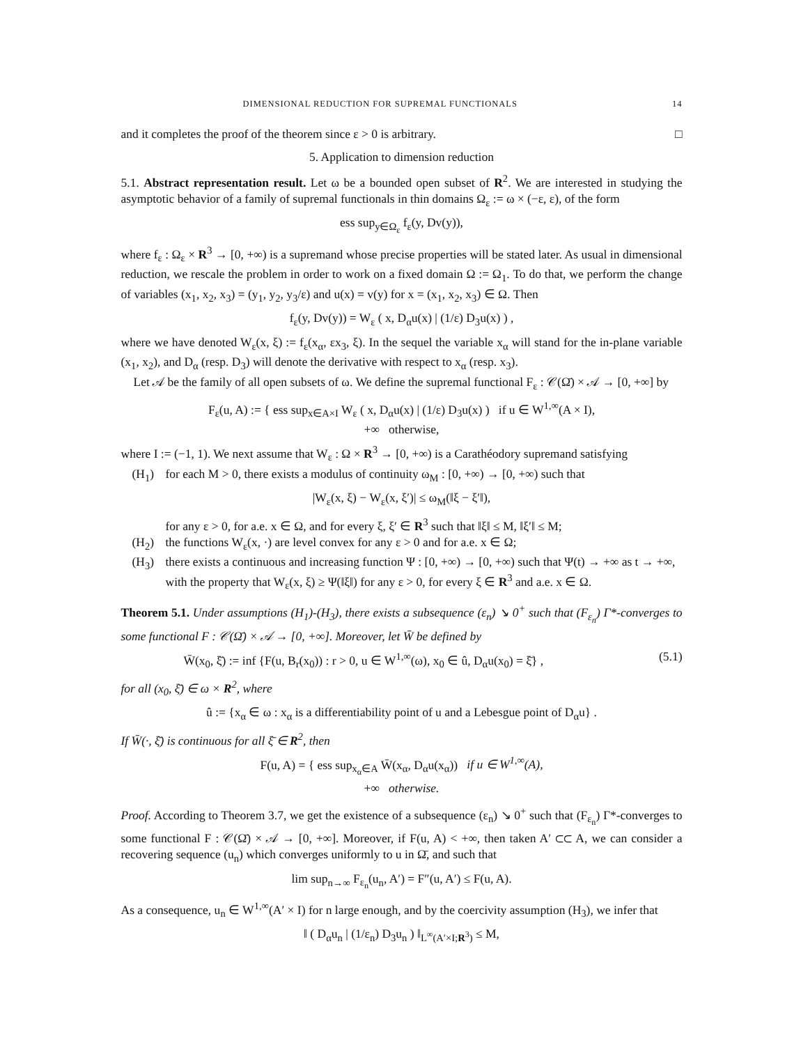DIMENSIONAL REDUCTION FOR SUPREMAL FUNCTIONALS 14
and it completes the proof of the theorem since ε > 0 is arbitrary. □
5. Application to dimension reduction
5.1. Abstract representation result. Let ω be a bounded open subset of R<sup>2</sup>. We are interested in studying the asymptotic behavior of a family of supremal functionals in thin domains Ω<sub>ε</sub> := ω × (−ε, ε), of the form
ess sup<sub>y∈Ω<sub>ε</sub></sub> f<sub>ε</sub>(y, Dv(y)),
where f<sub>ε</sub> : Ω<sub>ε</sub> × R<sup>3</sup> → [0, +∞) is a supremand whose precise properties will be stated later. As usual in dimensional reduction, we rescale the problem in order to work on a fixed domain Ω := Ω<sub>1</sub>. To do that, we perform the change of variables (x<sub>1</sub>, x<sub>2</sub>, x<sub>3</sub>) = (y<sub>1</sub>, y<sub>2</sub>, y<sub>3</sub>/ε) and u(x) = v(y) for x = (x<sub>1</sub>, x<sub>2</sub>, x<sub>3</sub>) ∈ Ω. Then
f<sub>ε</sub>(y, Dv(y)) = W<sub>ε</sub> ( x, D<sub>α</sub>u(x) | (1/ε) D<sub>3</sub>u(x) ) ,
where we have denoted W<sub>ε</sub>(x, ξ) := f<sub>ε</sub>(x<sub>α</sub>, εx<sub>3</sub>, ξ). In the sequel the variable x<sub>α</sub> will stand for the in-plane variable (x<sub>1</sub>, x<sub>2</sub>), and D<sub>α</sub> (resp. D<sub>3</sub>) will denote the derivative with respect to x<sub>α</sub> (resp. x<sub>3</sub>).
Let 𝒜 be the family of all open subsets of ω. We define the supremal functional F<sub>ε</sub> : 𝒞(Ω̄) × 𝒜 → [0, +∞] by
F<sub>ε</sub>(u, A) := { ess sup<sub>x∈A×I</sub> W<sub>ε</sub> ( x, D<sub>α</sub>u(x) | (1/ε) D<sub>3</sub>u(x) ) if u ∈ W<sup>1,∞</sup>(A × I),
+∞ otherwise,
where I := (−1, 1). We next assume that W<sub>ε</sub> : Ω × R<sup>3</sup> → [0, +∞) is a Carathéodory supremand satisfying
(H<sub>1</sub>) for each M > 0, there exists a modulus of continuity ω<sub>M</sub> : [0, +∞) → [0, +∞) such that
|W<sub>ε</sub>(x, ξ) − W<sub>ε</sub>(x, ξ′)| ≤ ω<sub>M</sub>(‖ξ − ξ′‖),
for any ε > 0, for a.e. x ∈ Ω, and for every ξ, ξ′ ∈ R<sup>3</sup> such that ‖ξ‖ ≤ M, ‖ξ′‖ ≤ M;
(H<sub>2</sub>) the functions W<sub>ε</sub>(x, ·) are level convex for any ε > 0 and for a.e. x ∈ Ω;
(H<sub>3</sub>) there exists a continuous and increasing function Ψ : [0, +∞) → [0, +∞) such that Ψ(t) → +∞ as t → +∞, with the property that W<sub>ε</sub>(x, ξ) ≥ Ψ(‖ξ‖) for any ε > 0, for every ξ ∈ R<sup>3</sup> and a.e. x ∈ Ω.
Theorem 5.1. Under assumptions (H<sub>1</sub>)-(H<sub>3</sub>), there exists a subsequence (ε<sub>n</sub>) ↘ 0<sup>+</sup> such that (F<sub>ε<sub>n</sub></sub>) Γ*-converges to some functional F : 𝒞(Ω̄) × 𝒜 → [0, +∞]. Moreover, let W̄ be defined by
W̄(x<sub>0</sub>, ξ̄) := inf {F(u, B<sub>r</sub>(x<sub>0</sub>)) : r > 0, u ∈ W<sup>1,∞</sup>(ω), x<sub>0</sub> ∈ û, D<sub>α</sub>u(x<sub>0</sub>) = ξ̄} , (5.1)
for all (x<sub>0</sub>, ξ̄) ∈ ω × R<sup>2</sup>, where
û := {x<sub>α</sub> ∈ ω : x<sub>α</sub> is a differentiability point of u and a Lebesgue point of D<sub>α</sub>u} .
If W̄(·, ξ̄) is continuous for all ξ̄ ∈ R<sup>2</sup>, then
F(u, A) = { ess sup<sub>x<sub>α</sub>∈A</sub> W̄(x<sub>α</sub>, D<sub>α</sub>u(x<sub>α</sub>)) if u ∈ W<sup>1,∞</sup>(A),
+∞ otherwise.
Proof. According to Theorem 3.7, we get the existence of a subsequence (ε<sub>n</sub>) ↘ 0<sup>+</sup> such that (F<sub>ε<sub>n</sub></sub>) Γ*-converges to some functional F : 𝒞(Ω̄) × 𝒜 → [0, +∞]. Moreover, if F(u, A) < +∞, then taken A′ ⊂⊂ A, we can consider a recovering sequence (u<sub>n</sub>) which converges uniformly to u in Ω̄, and such that
lim sup<sub>n→∞</sub> F<sub>ε<sub>n</sub></sub>(u<sub>n</sub>, A′) = F″(u, A′) ≤ F(u, A).
As a consequence, u<sub>n</sub> ∈ W<sup>1,∞</sup>(A′ × I) for n large enough, and by the coercivity assumption (H<sub>3</sub>), we infer that
‖ ( D<sub>α</sub>u<sub>n</sub> | (1/ε<sub>n</sub>) D<sub>3</sub>u<sub>n</sub> ) ‖<sub>L<sup>∞</sup>(A′×I;R<sup>3</sup>)</sub> ≤ M,